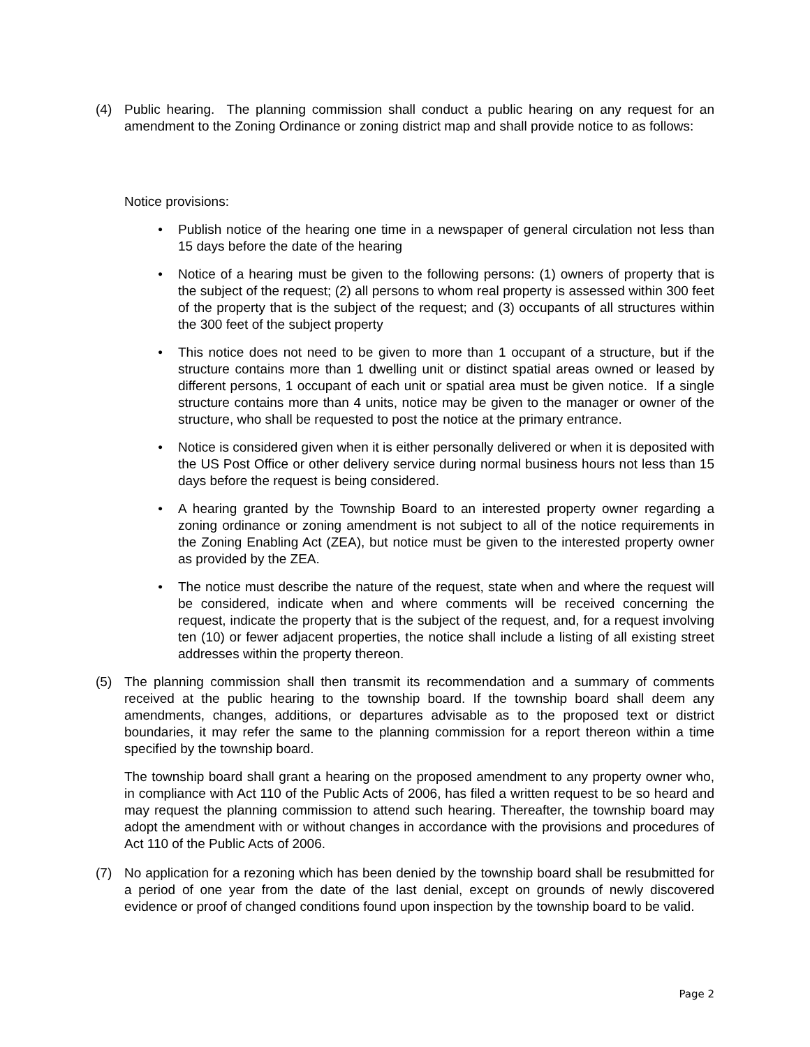(4) Public hearing. The planning commission shall conduct a public hearing on any request for an amendment to the Zoning Ordinance or zoning district map and shall provide notice to as follows:
Notice provisions:
• Publish notice of the hearing one time in a newspaper of general circulation not less than 15 days before the date of the hearing
• Notice of a hearing must be given to the following persons: (1) owners of property that is the subject of the request; (2) all persons to whom real property is assessed within 300 feet of the property that is the subject of the request; and (3) occupants of all structures within the 300 feet of the subject property
• This notice does not need to be given to more than 1 occupant of a structure, but if the structure contains more than 1 dwelling unit or distinct spatial areas owned or leased by different persons, 1 occupant of each unit or spatial area must be given notice. If a single structure contains more than 4 units, notice may be given to the manager or owner of the structure, who shall be requested to post the notice at the primary entrance.
• Notice is considered given when it is either personally delivered or when it is deposited with the US Post Office or other delivery service during normal business hours not less than 15 days before the request is being considered.
• A hearing granted by the Township Board to an interested property owner regarding a zoning ordinance or zoning amendment is not subject to all of the notice requirements in the Zoning Enabling Act (ZEA), but notice must be given to the interested property owner as provided by the ZEA.
• The notice must describe the nature of the request, state when and where the request will be considered, indicate when and where comments will be received concerning the request, indicate the property that is the subject of the request, and, for a request involving ten (10) or fewer adjacent properties, the notice shall include a listing of all existing street addresses within the property thereon.
(5) The planning commission shall then transmit its recommendation and a summary of comments received at the public hearing to the township board. If the township board shall deem any amendments, changes, additions, or departures advisable as to the proposed text or district boundaries, it may refer the same to the planning commission for a report thereon within a time specified by the township board.
The township board shall grant a hearing on the proposed amendment to any property owner who, in compliance with Act 110 of the Public Acts of 2006, has filed a written request to be so heard and may request the planning commission to attend such hearing. Thereafter, the township board may adopt the amendment with or without changes in accordance with the provisions and procedures of Act 110 of the Public Acts of 2006.
(7) No application for a rezoning which has been denied by the township board shall be resubmitted for a period of one year from the date of the last denial, except on grounds of newly discovered evidence or proof of changed conditions found upon inspection by the township board to be valid.
Page 2